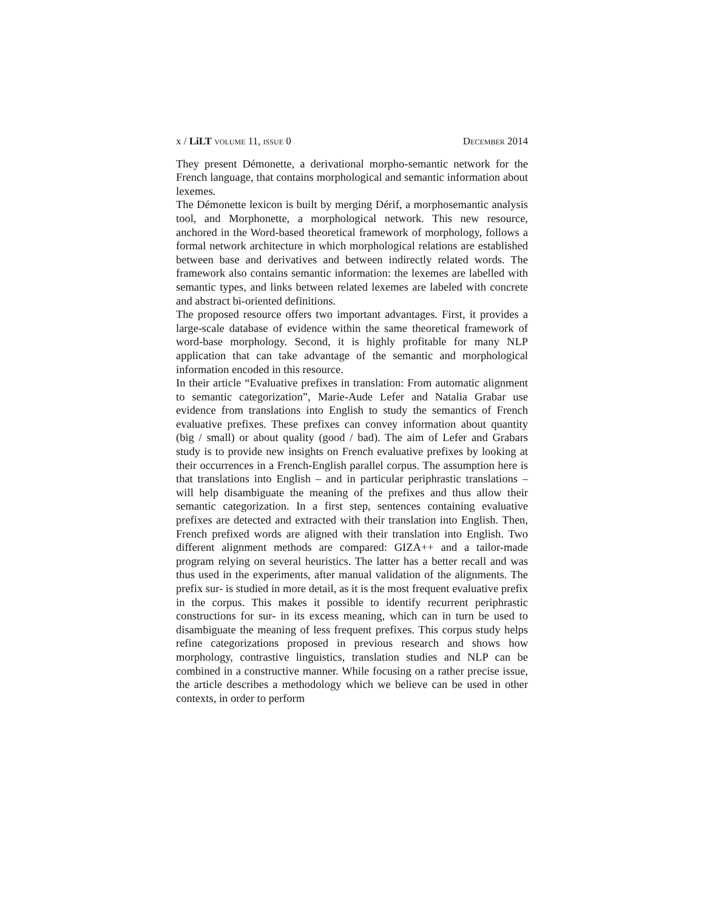x / LiLT volume 11, issue 0 December 2014
They present Démonette, a derivational morpho-semantic network for the French language, that contains morphological and semantic information about lexemes.
The Démonette lexicon is built by merging Dérif, a morphosemantic analysis tool, and Morphonette, a morphological network. This new resource, anchored in the Word-based theoretical framework of morphology, follows a formal network architecture in which morphological relations are established between base and derivatives and between indirectly related words. The framework also contains semantic information: the lexemes are labelled with semantic types, and links between related lexemes are labeled with concrete and abstract bi-oriented definitions.
The proposed resource offers two important advantages. First, it provides a large-scale database of evidence within the same theoretical framework of word-base morphology. Second, it is highly profitable for many NLP application that can take advantage of the semantic and morphological information encoded in this resource.
In their article “Evaluative prefixes in translation: From automatic alignment to semantic categorization”, Marie-Aude Lefer and Natalia Grabar use evidence from translations into English to study the semantics of French evaluative prefixes. These prefixes can convey information about quantity (big / small) or about quality (good / bad). The aim of Lefer and Grabars study is to provide new insights on French evaluative prefixes by looking at their occurrences in a French-English parallel corpus. The assumption here is that translations into English – and in particular periphrastic translations – will help disambiguate the meaning of the prefixes and thus allow their semantic categorization. In a first step, sentences containing evaluative prefixes are detected and extracted with their translation into English. Then, French prefixed words are aligned with their translation into English. Two different alignment methods are compared: GIZA++ and a tailor-made program relying on several heuristics. The latter has a better recall and was thus used in the experiments, after manual validation of the alignments. The prefix sur- is studied in more detail, as it is the most frequent evaluative prefix in the corpus. This makes it possible to identify recurrent periphrastic constructions for sur- in its excess meaning, which can in turn be used to disambiguate the meaning of less frequent prefixes. This corpus study helps refine categorizations proposed in previous research and shows how morphology, contrastive linguistics, translation studies and NLP can be combined in a constructive manner. While focusing on a rather precise issue, the article describes a methodology which we believe can be used in other contexts, in order to perform